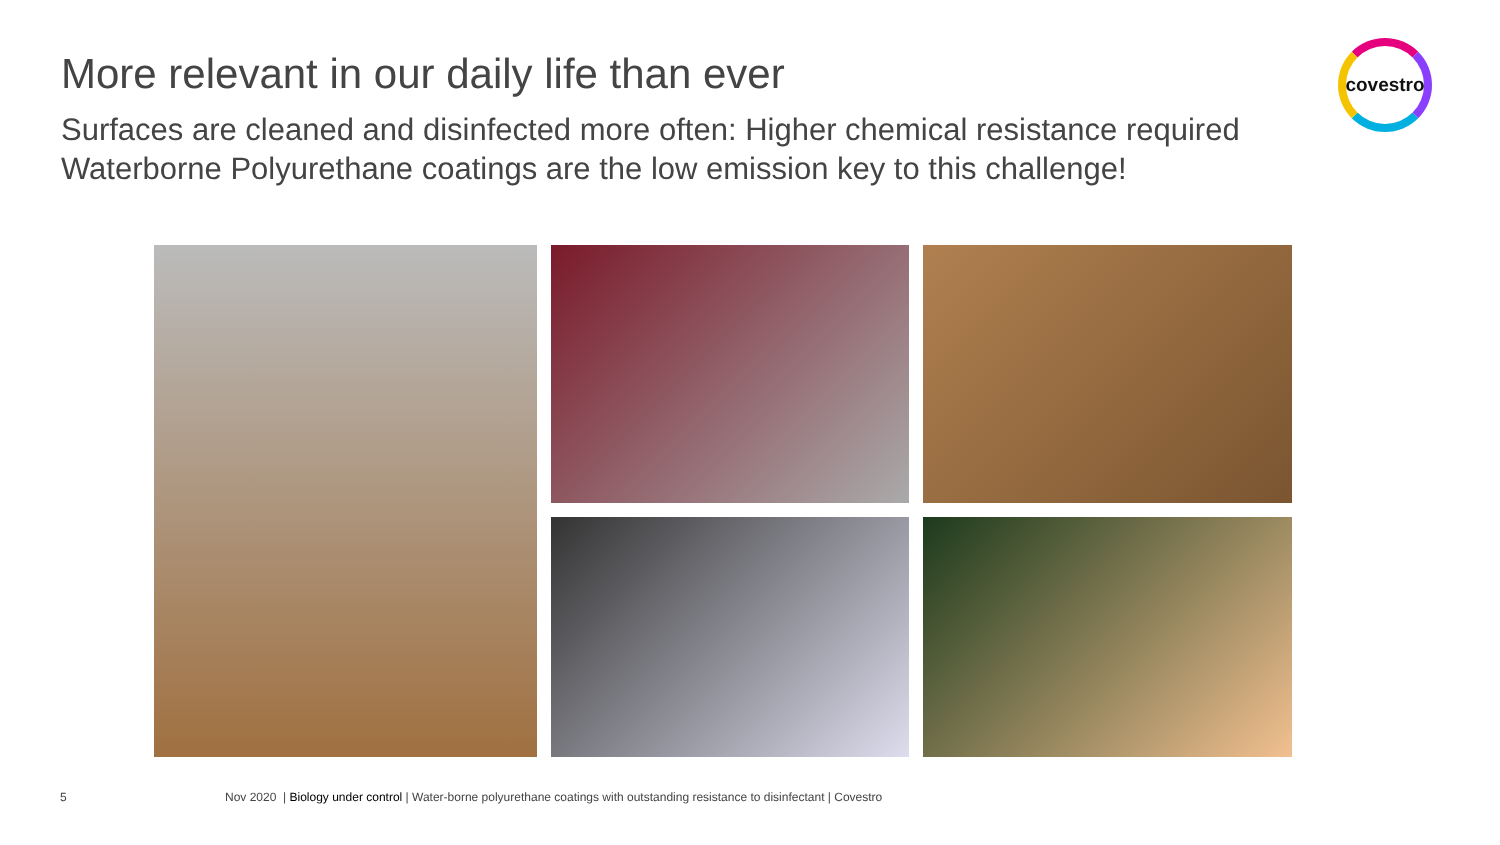More relevant in our daily life than ever
Surfaces are cleaned and disinfected more often: Higher chemical resistance required
Waterborne Polyurethane coatings are the low emission key to this challenge!
covestro
5 Nov 2020 | Biology under control | Water-borne polyurethane coatings with outstanding resistance to disinfectant | Covestro